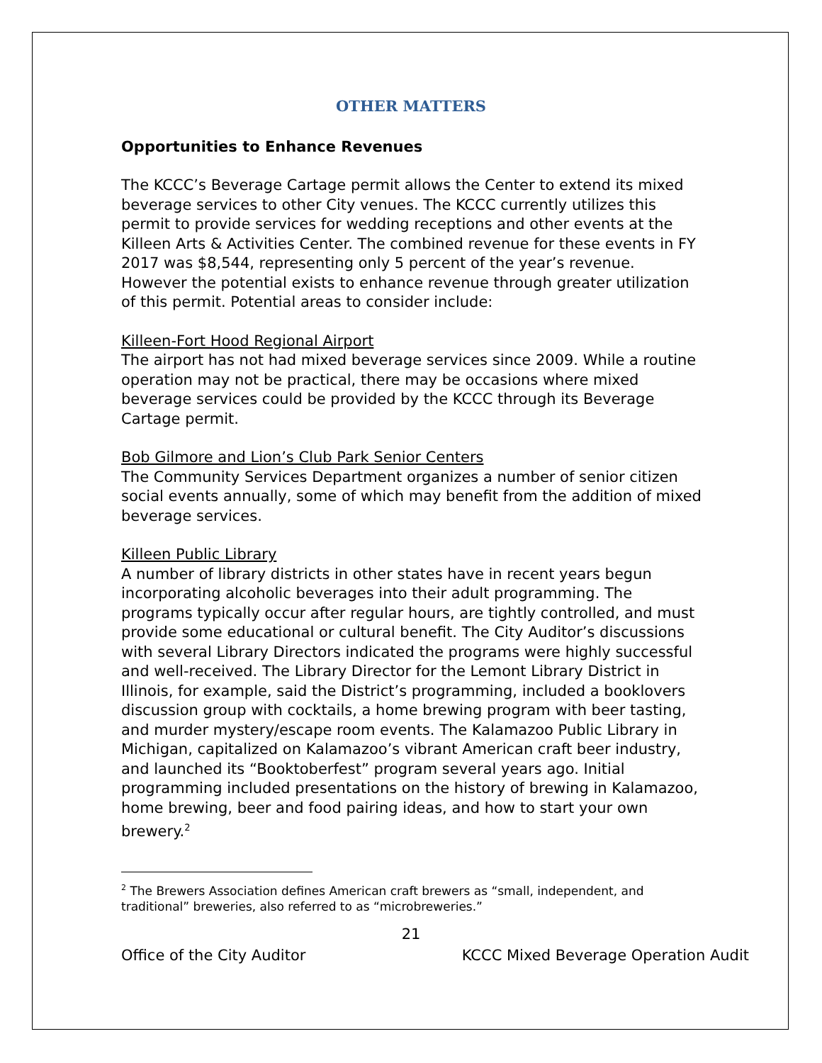OTHER MATTERS
Opportunities to Enhance Revenues
The KCCC’s Beverage Cartage permit allows the Center to extend its mixed beverage services to other City venues. The KCCC currently utilizes this permit to provide services for wedding receptions and other events at the Killeen Arts & Activities Center. The combined revenue for these events in FY 2017 was $8,544, representing only 5 percent of the year’s revenue. However the potential exists to enhance revenue through greater utilization of this permit. Potential areas to consider include:
Killeen-Fort Hood Regional Airport
The airport has not had mixed beverage services since 2009. While a routine operation may not be practical, there may be occasions where mixed beverage services could be provided by the KCCC through its Beverage Cartage permit.
Bob Gilmore and Lion’s Club Park Senior Centers
The Community Services Department organizes a number of senior citizen social events annually, some of which may benefit from the addition of mixed beverage services.
Killeen Public Library
A number of library districts in other states have in recent years begun incorporating alcoholic beverages into their adult programming. The programs typically occur after regular hours, are tightly controlled, and must provide some educational or cultural benefit. The City Auditor’s discussions with several Library Directors indicated the programs were highly successful and well-received. The Library Director for the Lemont Library District in Illinois, for example, said the District’s programming, included a booklovers discussion group with cocktails, a home brewing program with beer tasting, and murder mystery/escape room events. The Kalamazoo Public Library in Michigan, capitalized on Kalamazoo’s vibrant American craft beer industry, and launched its “Booktoberfest” program several years ago. Initial programming included presentations on the history of brewing in Kalamazoo, home brewing, beer and food pairing ideas, and how to start your own brewery.<sup>2</sup>
<sup>2</sup> The Brewers Association defines American craft brewers as “small, independent, and traditional” breweries, also referred to as “microbreweries.”
21
Office of the City Auditor KCCC Mixed Beverage Operation Audit